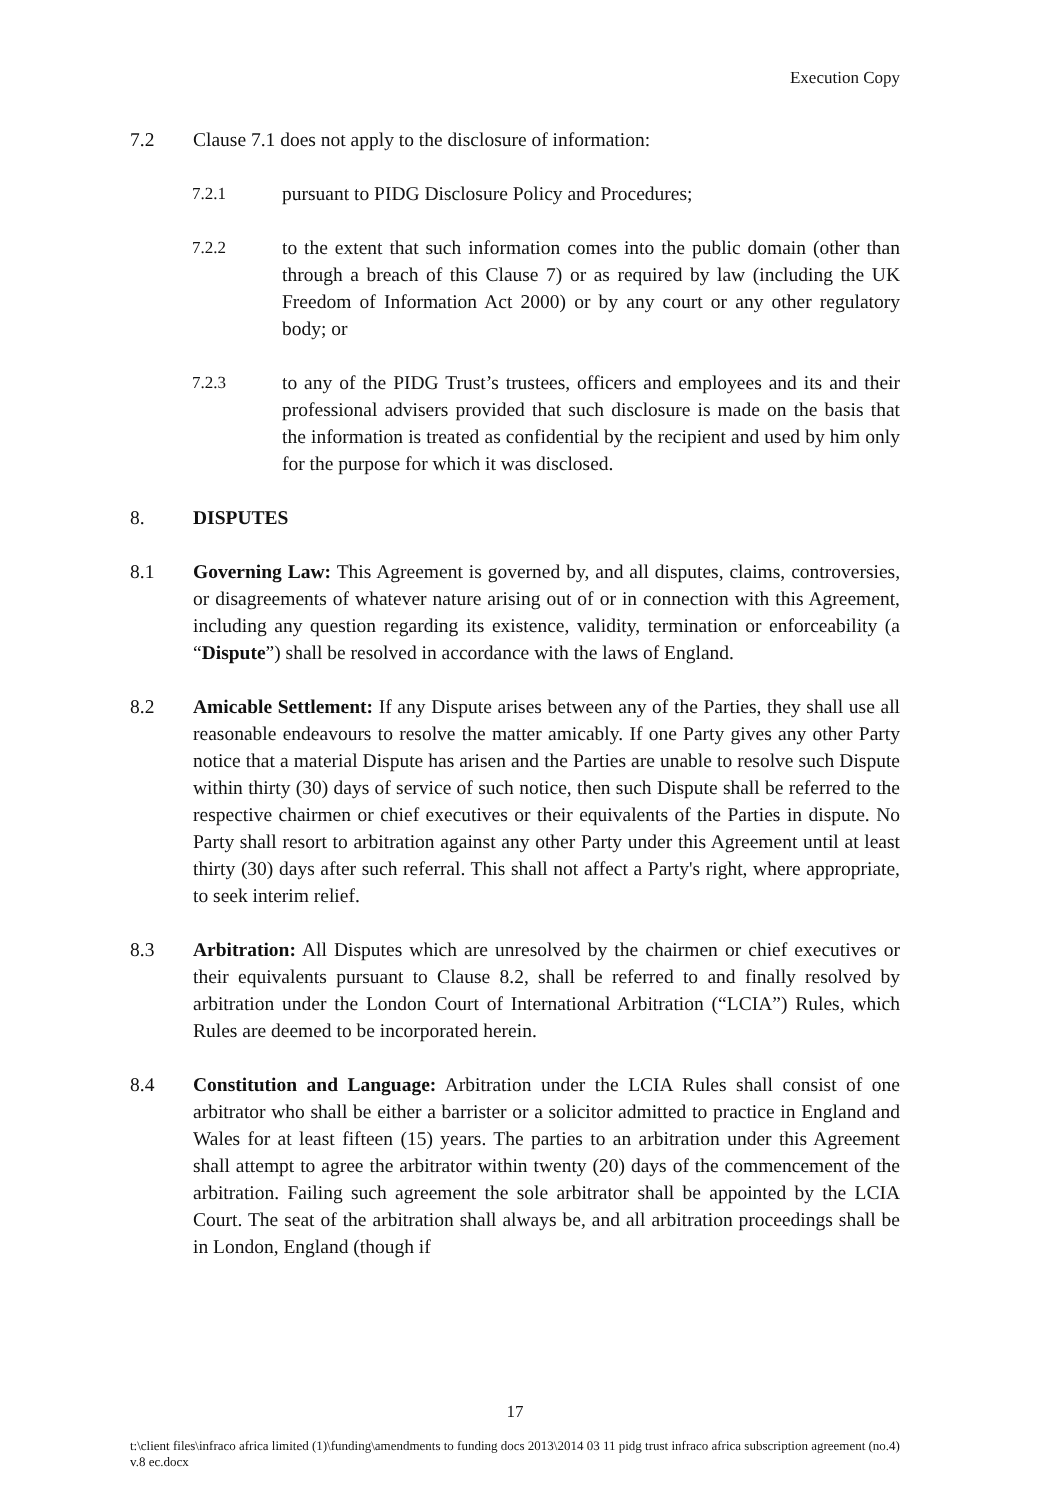Execution Copy
7.2 Clause 7.1 does not apply to the disclosure of information:
7.2.1 pursuant to PIDG Disclosure Policy and Procedures;
7.2.2 to the extent that such information comes into the public domain (other than through a breach of this Clause 7) or as required by law (including the UK Freedom of Information Act 2000) or by any court or any other regulatory body; or
7.2.3 to any of the PIDG Trust’s trustees, officers and employees and its and their professional advisers provided that such disclosure is made on the basis that the information is treated as confidential by the recipient and used by him only for the purpose for which it was disclosed.
8. DISPUTES
8.1 Governing Law: This Agreement is governed by, and all disputes, claims, controversies, or disagreements of whatever nature arising out of or in connection with this Agreement, including any question regarding its existence, validity, termination or enforceability (a “Dispute”) shall be resolved in accordance with the laws of England.
8.2 Amicable Settlement: If any Dispute arises between any of the Parties, they shall use all reasonable endeavours to resolve the matter amicably. If one Party gives any other Party notice that a material Dispute has arisen and the Parties are unable to resolve such Dispute within thirty (30) days of service of such notice, then such Dispute shall be referred to the respective chairmen or chief executives or their equivalents of the Parties in dispute. No Party shall resort to arbitration against any other Party under this Agreement until at least thirty (30) days after such referral. This shall not affect a Party's right, where appropriate, to seek interim relief.
8.3 Arbitration: All Disputes which are unresolved by the chairmen or chief executives or their equivalents pursuant to Clause 8.2, shall be referred to and finally resolved by arbitration under the London Court of International Arbitration (“LCIA”) Rules, which Rules are deemed to be incorporated herein.
8.4 Constitution and Language: Arbitration under the LCIA Rules shall consist of one arbitrator who shall be either a barrister or a solicitor admitted to practice in England and Wales for at least fifteen (15) years. The parties to an arbitration under this Agreement shall attempt to agree the arbitrator within twenty (20) days of the commencement of the arbitration. Failing such agreement the sole arbitrator shall be appointed by the LCIA Court. The seat of the arbitration shall always be, and all arbitration proceedings shall be in London, England (though if
17
t:\client files\infraco africa limited (1)\funding\amendments to funding docs 2013\2014 03 11 pidg trust infraco africa subscription agreement (no.4) v.8 ec.docx